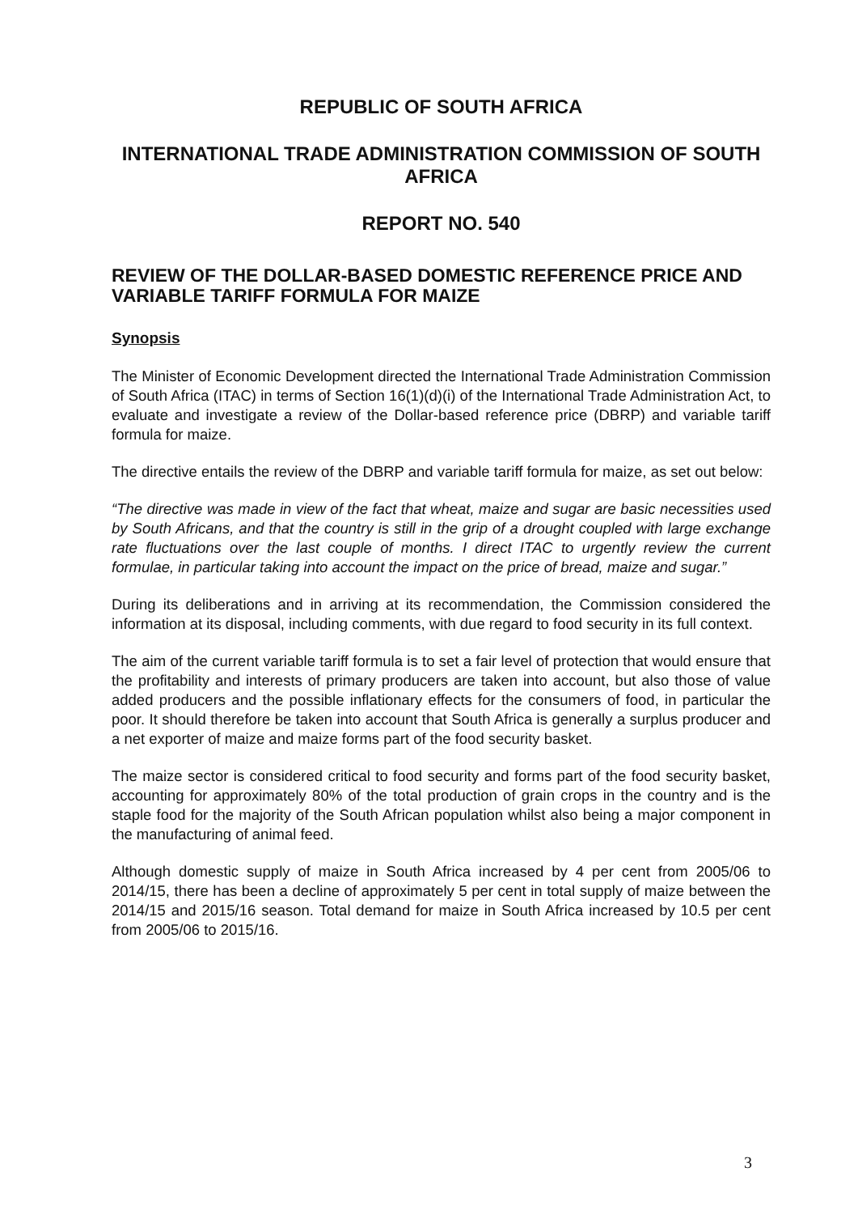REPUBLIC OF SOUTH AFRICA
INTERNATIONAL TRADE ADMINISTRATION COMMISSION OF SOUTH AFRICA
REPORT NO. 540
REVIEW OF THE DOLLAR-BASED DOMESTIC REFERENCE PRICE AND VARIABLE TARIFF FORMULA FOR MAIZE
Synopsis
The Minister of Economic Development directed the International Trade Administration Commission of South Africa (ITAC) in terms of Section 16(1)(d)(i) of the International Trade Administration Act, to evaluate and investigate a review of the Dollar-based reference price (DBRP) and variable tariff formula for maize.
The directive entails the review of the DBRP and variable tariff formula for maize, as set out below:
“The directive was made in view of the fact that wheat, maize and sugar are basic necessities used by South Africans, and that the country is still in the grip of a drought coupled with large exchange rate fluctuations over the last couple of months. I direct ITAC to urgently review the current formulae, in particular taking into account the impact on the price of bread, maize and sugar.”
During its deliberations and in arriving at its recommendation, the Commission considered the information at its disposal, including comments, with due regard to food security in its full context.
The aim of the current variable tariff formula is to set a fair level of protection that would ensure that the profitability and interests of primary producers are taken into account, but also those of value added producers and the possible inflationary effects for the consumers of food, in particular the poor. It should therefore be taken into account that South Africa is generally a surplus producer and a net exporter of maize and maize forms part of the food security basket.
The maize sector is considered critical to food security and forms part of the food security basket, accounting for approximately 80% of the total production of grain crops in the country and is the staple food for the majority of the South African population whilst also being a major component in the manufacturing of animal feed.
Although domestic supply of maize in South Africa increased by 4 per cent from 2005/06 to 2014/15, there has been a decline of approximately 5 per cent in total supply of maize between the 2014/15 and 2015/16 season. Total demand for maize in South Africa increased by 10.5 per cent from 2005/06 to 2015/16.
3